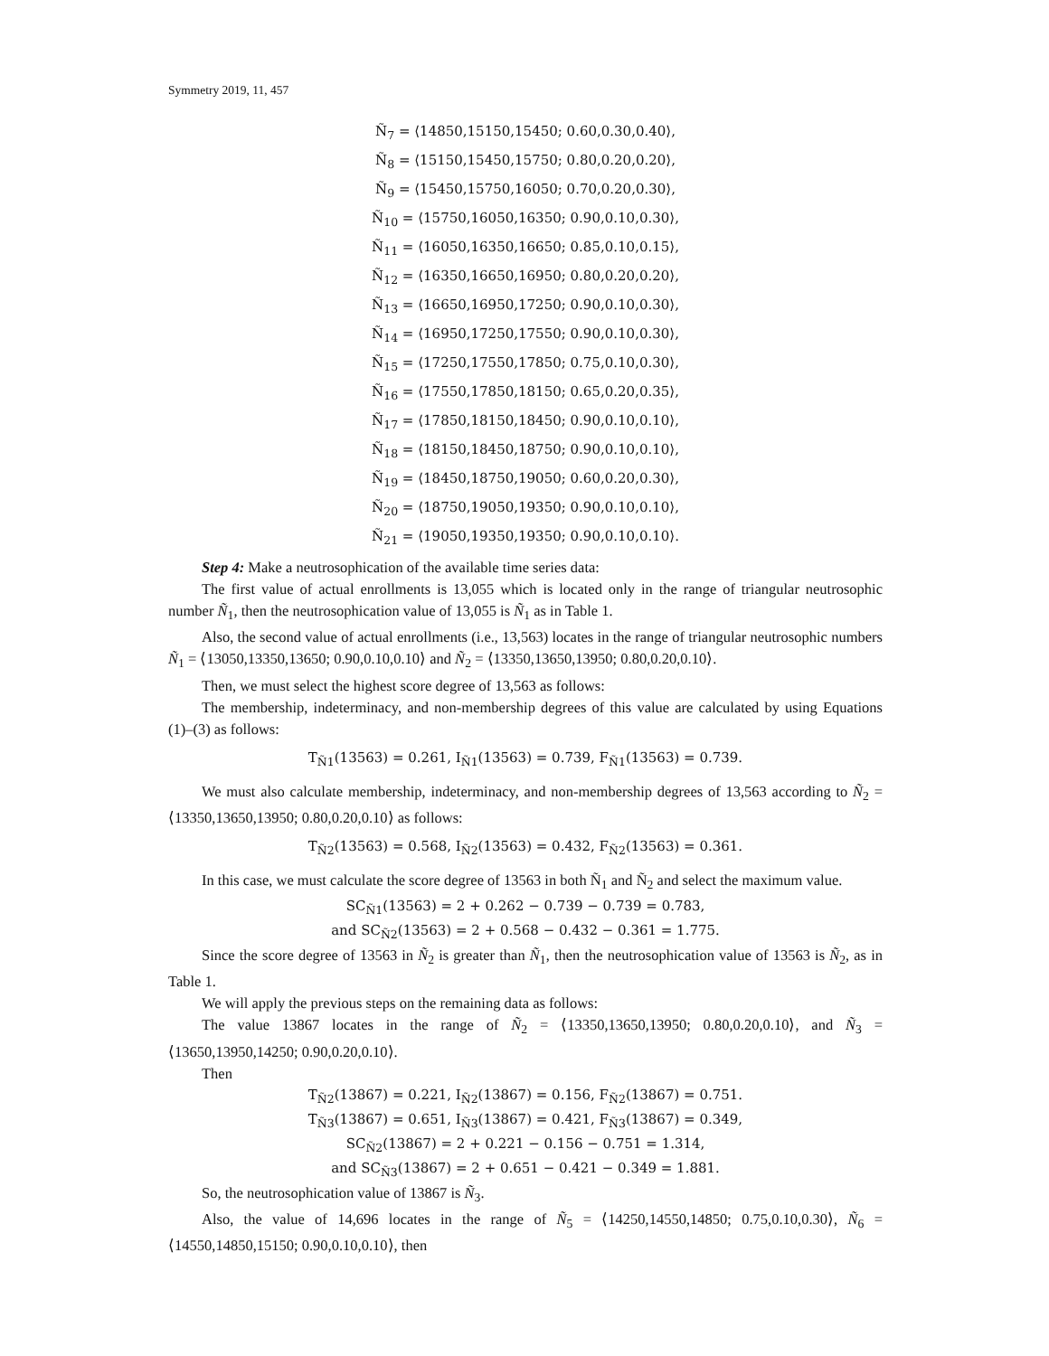Symmetry 2019, 11, 457
Ñ<sub>7</sub> = ⟨14850,15150,15450; 0.60,0.30,0.40⟩,
Ñ<sub>8</sub> = ⟨15150,15450,15750; 0.80,0.20,0.20⟩,
Ñ<sub>9</sub> = ⟨15450,15750,16050; 0.70,0.20,0.30⟩,
Ñ<sub>10</sub> = ⟨15750,16050,16350; 0.90,0.10,0.30⟩,
Ñ<sub>11</sub> = ⟨16050,16350,16650; 0.85,0.10,0.15⟩,
Ñ<sub>12</sub> = ⟨16350,16650,16950; 0.80,0.20,0.20⟩,
Ñ<sub>13</sub> = ⟨16650,16950,17250; 0.90,0.10,0.30⟩,
Ñ<sub>14</sub> = ⟨16950,17250,17550; 0.90,0.10,0.30⟩,
Ñ<sub>15</sub> = ⟨17250,17550,17850; 0.75,0.10,0.30⟩,
Ñ<sub>16</sub> = ⟨17550,17850,18150; 0.65,0.20,0.35⟩,
Ñ<sub>17</sub> = ⟨17850,18150,18450; 0.90,0.10,0.10⟩,
Ñ<sub>18</sub> = ⟨18150,18450,18750; 0.90,0.10,0.10⟩,
Ñ<sub>19</sub> = ⟨18450,18750,19050; 0.60,0.20,0.30⟩,
Ñ<sub>20</sub> = ⟨18750,19050,19350; 0.90,0.10,0.10⟩,
Ñ<sub>21</sub> = ⟨19050,19350,19350; 0.90,0.10,0.10⟩.
Step 4: Make a neutrosophication of the available time series data:
The first value of actual enrollments is 13,055 which is located only in the range of triangular neutrosophic number Ñ<sub>1</sub>, then the neutrosophication value of 13,055 is Ñ<sub>1</sub> as in Table 1.
Also, the second value of actual enrollments (i.e., 13,563) locates in the range of triangular neutrosophic numbers Ñ<sub>1</sub> = ⟨13050,13350,13650; 0.90,0.10,0.10⟩ and Ñ<sub>2</sub> = ⟨13350,13650,13950; 0.80,0.20,0.10⟩.
Then, we must select the highest score degree of 13,563 as follows:
The membership, indeterminacy, and non-membership degrees of this value are calculated by using Equations (1)–(3) as follows:
T<sub>Ñ1</sub>(13563) = 0.261, I<sub>Ñ1</sub>(13563) = 0.739, F<sub>Ñ1</sub>(13563) = 0.739.
We must also calculate membership, indeterminacy, and non-membership degrees of 13,563 according to Ñ<sub>2</sub> = ⟨13350,13650,13950; 0.80,0.20,0.10⟩ as follows:
T<sub>Ñ2</sub>(13563) = 0.568, I<sub>Ñ2</sub>(13563) = 0.432, F<sub>Ñ2</sub>(13563) = 0.361.
In this case, we must calculate the score degree of 13563 in both Ñ<sub>1</sub> and Ñ<sub>2</sub> and select the maximum value.
SC<sub>Ñ1</sub>(13563) = 2 + 0.262 − 0.739 − 0.739 = 0.783,
and SC<sub>Ñ2</sub>(13563) = 2 + 0.568 − 0.432 − 0.361 = 1.775.
Since the score degree of 13563 in Ñ<sub>2</sub> is greater than Ñ<sub>1</sub>, then the neutrosophication value of 13563 is Ñ<sub>2</sub>, as in Table 1.
We will apply the previous steps on the remaining data as follows:
The value 13867 locates in the range of Ñ<sub>2</sub> = ⟨13350,13650,13950; 0.80,0.20,0.10⟩, and Ñ<sub>3</sub> = ⟨13650,13950,14250; 0.90,0.20,0.10⟩.
Then
T<sub>Ñ2</sub>(13867) = 0.221, I<sub>Ñ2</sub>(13867) = 0.156, F<sub>Ñ2</sub>(13867) = 0.751.
T<sub>Ñ3</sub>(13867) = 0.651, I<sub>Ñ3</sub>(13867) = 0.421, F<sub>Ñ3</sub>(13867) = 0.349,
SC<sub>Ñ2</sub>(13867) = 2 + 0.221 − 0.156 − 0.751 = 1.314,
and SC<sub>Ñ3</sub>(13867) = 2 + 0.651 − 0.421 − 0.349 = 1.881.
So, the neutrosophication value of 13867 is Ñ<sub>3</sub>.
Also, the value of 14,696 locates in the range of Ñ<sub>5</sub> = ⟨14250,14550,14850; 0.75,0.10,0.30⟩, Ñ<sub>6</sub> = ⟨14550,14850,15150; 0.90,0.10,0.10⟩, then